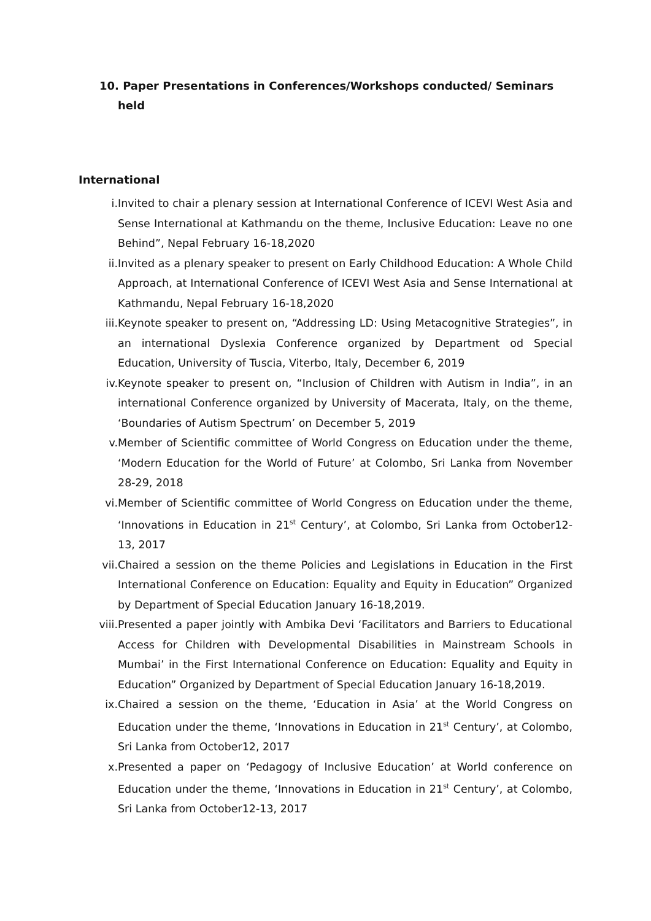10. Paper Presentations in Conferences/Workshops conducted/ Seminars held
International
i. Invited to chair a plenary session at International Conference of ICEVI West Asia and Sense International at Kathmandu on the theme, Inclusive Education: Leave no one Behind”, Nepal February 16-18,2020
ii. Invited as a plenary speaker to present on Early Childhood Education: A Whole Child Approach, at International Conference of ICEVI West Asia and Sense International at Kathmandu, Nepal February 16-18,2020
iii. Keynote speaker to present on, “Addressing LD: Using Metacognitive Strategies”, in an international Dyslexia Conference organized by Department od Special Education, University of Tuscia, Viterbo, Italy, December 6, 2019
iv. Keynote speaker to present on, “Inclusion of Children with Autism in India”, in an international Conference organized by University of Macerata, Italy, on the theme, ‘Boundaries of Autism Spectrum’ on December 5, 2019
v. Member of Scientific committee of World Congress on Education under the theme, ‘Modern Education for the World of Future’ at Colombo, Sri Lanka from November 28-29, 2018
vi. Member of Scientific committee of World Congress on Education under the theme, ‘Innovations in Education in 21<sup>st</sup> Century’, at Colombo, Sri Lanka from October12-13, 2017
vii. Chaired a session on the theme Policies and Legislations in Education in the First International Conference on Education: Equality and Equity in Education” Organized by Department of Special Education January 16-18,2019.
viii. Presented a paper jointly with Ambika Devi ‘Facilitators and Barriers to Educational Access for Children with Developmental Disabilities in Mainstream Schools in Mumbai’ in the First International Conference on Education: Equality and Equity in Education” Organized by Department of Special Education January 16-18,2019.
ix. Chaired a session on the theme, ‘Education in Asia’ at the World Congress on Education under the theme, ‘Innovations in Education in 21<sup>st</sup> Century’, at Colombo, Sri Lanka from October12, 2017
x. Presented a paper on ‘Pedagogy of Inclusive Education’ at World conference on Education under the theme, ‘Innovations in Education in 21<sup>st</sup> Century’, at Colombo, Sri Lanka from October12-13, 2017